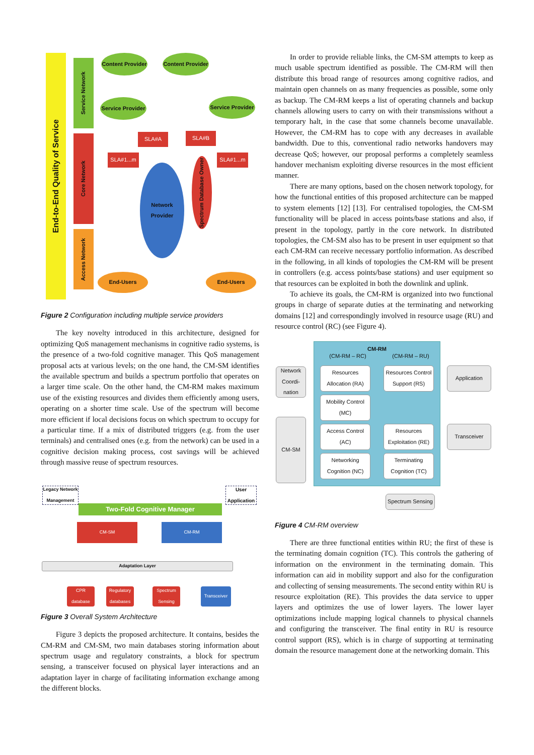End-to-End Quality of Service
Service Network
Core Network
Access Network
Content Provider
Content Provider
Service Provider
Service Provider
SLA#A SLA#B
SLA#1...m SLA#1...m
Network Provider
Spectrum Database Owner
End-Users End-Users
Figure 2 Configuration including multiple service providers
The key novelty introduced in this architecture, designed for optimizing QoS management mechanisms in cognitive radio systems, is the presence of a two-fold cognitive manager. This QoS management proposal acts at various levels; on the one hand, the CM-SM identifies the available spectrum and builds a spectrum portfolio that operates on a larger time scale. On the other hand, the CM-RM makes maximum use of the existing resources and divides them efficiently among users, operating on a shorter time scale. Use of the spectrum will become more efficient if local decisions focus on which spectrum to occupy for a particular time. If a mix of distributed triggers (e.g. from the user terminals) and centralised ones (e.g. from the network) can be used in a cognitive decision making process, cost savings will be achieved through massive reuse of spectrum resources.
Legacy Network Management
User Application
Two-Fold Cognitive Manager
CM-SM CM-RM
Adaptation Layer
CPR database
Regulatory databases
Spectrum Sensing
Transceiver
Figure 3 Overall System Architecture
Figure 3 depicts the proposed architecture. It contains, besides the CM-RM and CM-SM, two main databases storing information about spectrum usage and regulatory constraints, a block for spectrum sensing, a transceiver focused on physical layer interactions and an adaptation layer in charge of facilitating information exchange among the different blocks.
In order to provide reliable links, the CM-SM attempts to keep as much usable spectrum identified as possible. The CM-RM will then distribute this broad range of resources among cognitive radios, and maintain open channels on as many frequencies as possible, some only as backup. The CM-RM keeps a list of operating channels and backup channels allowing users to carry on with their transmissions without a temporary halt, in the case that some channels become unavailable. However, the CM-RM has to cope with any decreases in available bandwidth. Due to this, conventional radio networks handovers may decrease QoS; however, our proposal performs a completely seamless handover mechanism exploiting diverse resources in the most efficient manner.
There are many options, based on the chosen network topology, for how the functional entities of this proposed architecture can be mapped to system elements [12] [13]. For centralised topologies, the CM-SM functionality will be placed in access points/base stations and also, if present in the topology, partly in the core network. In distributed topologies, the CM-SM also has to be present in user equipment so that each CM-RM can receive necessary portfolio information. As described in the following, in all kinds of topologies the CM-RM will be present in controllers (e.g. access points/base stations) and user equipment so that resources can be exploited in both the downlink and uplink.
To achieve its goals, the CM-RM is organized into two functional groups in charge of separate duties at the terminating and networking domains [12] and correspondingly involved in resource usage (RU) and resource control (RC) (see Figure 4).
CM-RM
(CM-RM – RC) (CM-RM – RU)
Network Coordi-nation
CM-SM
Resources Allocation (RA)
Mobility Control (MC)
Access Control (AC)
Networking Cognition (NC)
Resources Control Support (RS)
Resources Exploitation (RE)
Terminating Cognition (TC)
Application
Transceiver
Spectrum Sensing
Figure 4 CM-RM overview
There are three functional entities within RU; the first of these is the terminating domain cognition (TC). This controls the gathering of information on the environment in the terminating domain. This information can aid in mobility support and also for the configuration and collecting of sensing measurements. The second entity within RU is resource exploitation (RE). This provides the data service to upper layers and optimizes the use of lower layers. The lower layer optimizations include mapping logical channels to physical channels and configuring the transceiver. The final entity in RU is resource control support (RS), which is in charge of supporting at terminating domain the resource management done at the networking domain. This